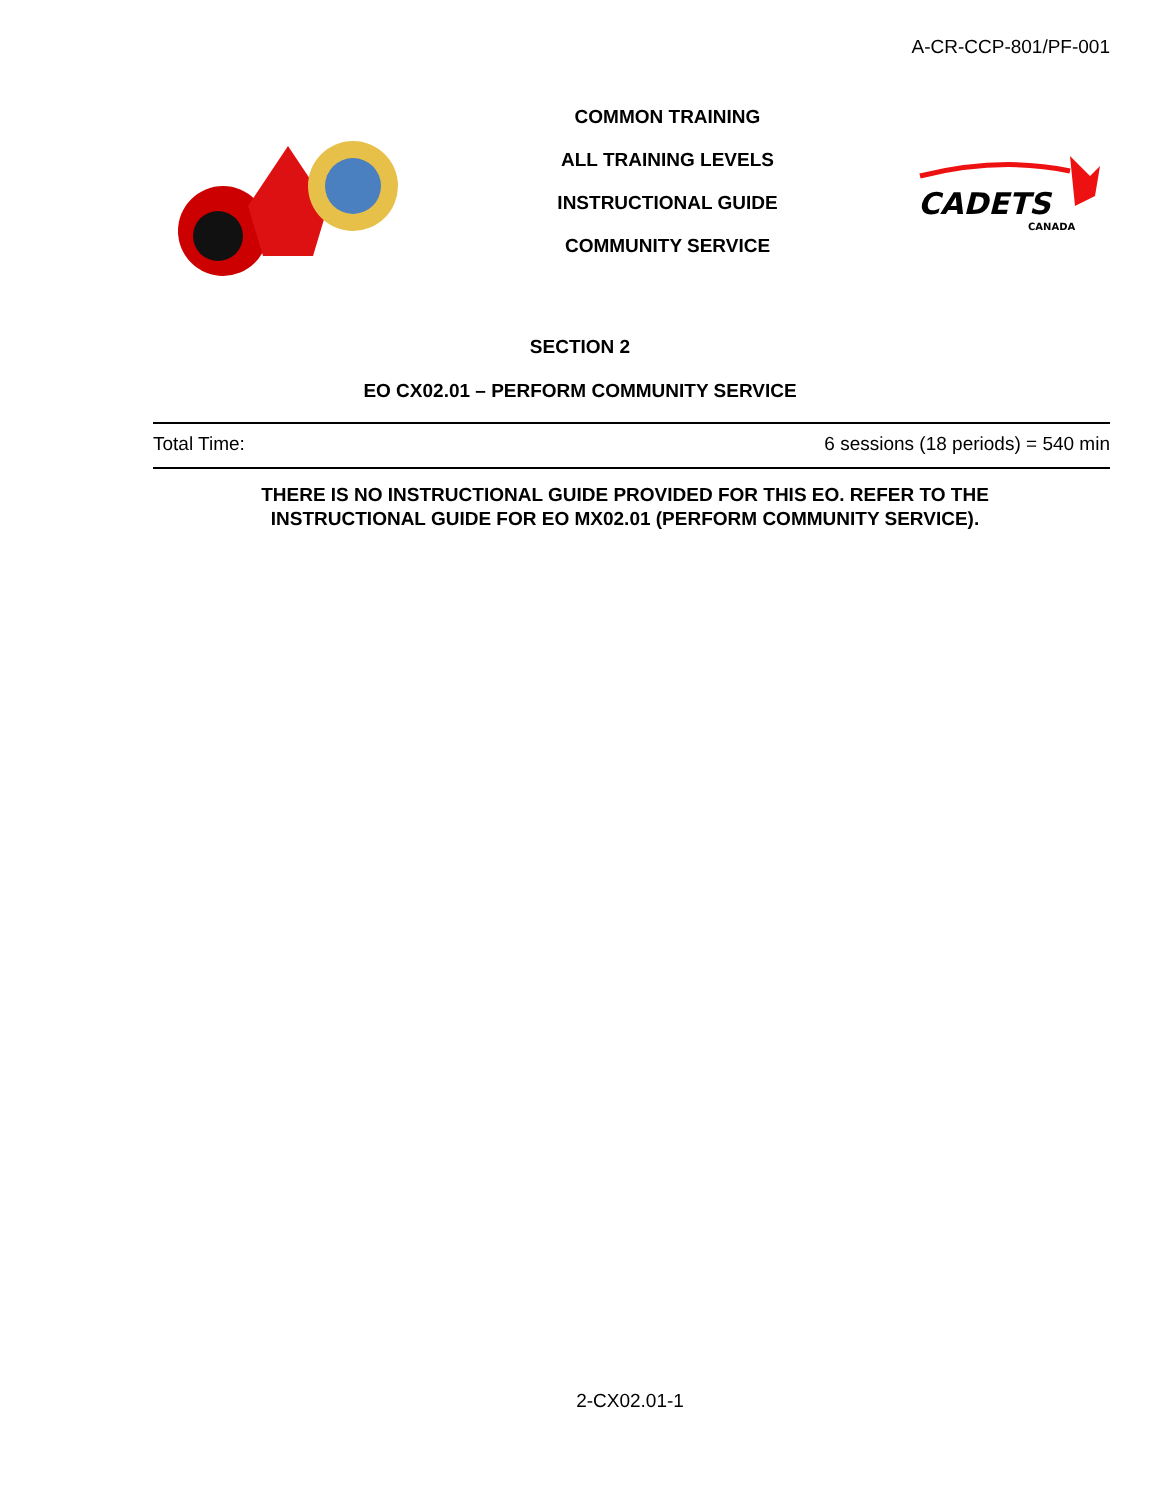A-CR-CCP-801/PF-001
COMMON TRAINING
ALL TRAINING LEVELS
INSTRUCTIONAL GUIDE
COMMUNITY SERVICE
CADETS
CANADA
SECTION 2
EO CX02.01 – PERFORM COMMUNITY SERVICE
Total Time: 6 sessions (18 periods) = 540 min
THERE IS NO INSTRUCTIONAL GUIDE PROVIDED FOR THIS EO. REFER TO THE INSTRUCTIONAL GUIDE FOR EO MX02.01 (PERFORM COMMUNITY SERVICE).
2-CX02.01-1